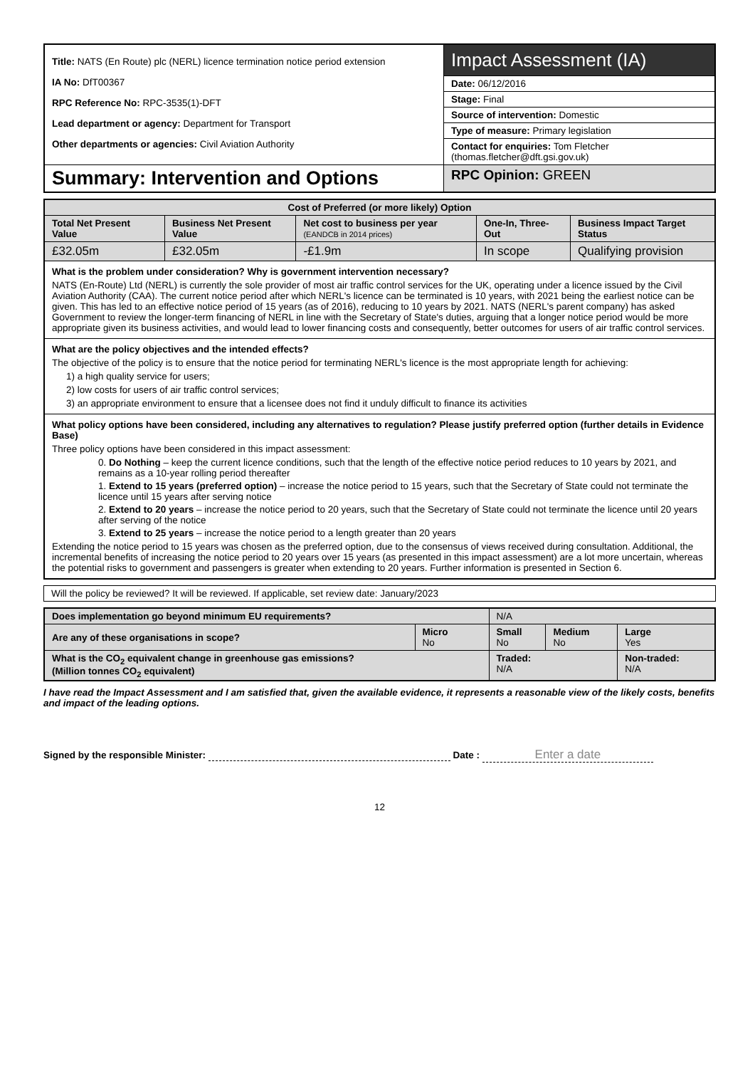| Title: NATS (En Route) plc (NERL) licence termination notice period extension IA No: DfT00367 RPC Reference No: RPC-3535(1)-DFT Lead department or agency: Department for Transport Other departments or agencies: Civil Aviation Authority | Impact Assessment (IA) |
| | Date: 06/12/2016 |
| | Stage: Final |
| | Source of intervention: Domestic |
| | Type of measure: Primary legislation |
| | Contact for enquiries: Tom Fletcher (thomas.fletcher@dft.gsi.gov.uk) |
| Summary: Intervention and Options | RPC Opinion: GREEN |
| Cost of Preferred (or more likely) Option | | | | |
| --- | --- | --- | --- | --- |
| Total Net Present Value | Business Net Present Value | Net cost to business per year (EANDCB in 2014 prices) | One-In, Three-Out | Business Impact Target Status |
| £32.05m | £32.05m | -£1.9m | In scope | Qualifying provision |
| What is the problem under consideration? Why is government intervention necessary? NATS (En-Route) Ltd (NERL) is currently the sole provider of most air traffic control services for the UK, operating under a licence issued by the Civil Aviation Authority (CAA). The current notice period after which NERL's licence can be terminated is 10 years, with 2021 being the earliest notice can be given. This has led to an effective notice period of 15 years (as of 2016), reducing to 10 years by 2021. NATS (NERL's parent company) has asked Government to review the longer-term financing of NERL in line with the Secretary of State's duties, arguing that a longer notice period would be more appropriate given its business activities, and would lead to lower financing costs and consequently, better outcomes for users of air traffic control services. | | | | |
| What are the policy objectives and the intended effects? The objective of the policy is to ensure that the notice period for terminating NERL's licence is the most appropriate length for achieving: 1) a high quality service for users; 2) low costs for users of air traffic control services; 3) an appropriate environment to ensure that a licensee does not find it unduly difficult to finance its activities | | | | |
| What policy options have been considered, including any alternatives to regulation? Please justify preferred option (further details in Evidence Base) Three policy options have been considered in this impact assessment: 0. Do Nothing – keep the current licence conditions, such that the length of the effective notice period reduces to 10 years by 2021, and remains as a 10-year rolling period thereafter 1. Extend to 15 years (preferred option) – increase the notice period to 15 years, such that the Secretary of State could not terminate the licence until 15 years after serving notice 2. Extend to 20 years – increase the notice period to 20 years, such that the Secretary of State could not terminate the licence until 20 years after serving of the notice 3. Extend to 25 years – increase the notice period to a length greater than 20 years Extending the notice period to 15 years was chosen as the preferred option, due to the consensus of views received during consultation. Additional, the incremental benefits of increasing the notice period to 20 years over 15 years (as presented in this impact assessment) are a lot more uncertain, whereas the potential risks to government and passengers is greater when extending to 20 years. Further information is presented in Section 6. | | | | |
| Will the policy be reviewed? It will be reviewed. If applicable, set review date: January/2023 |
| Does implementation go beyond minimum EU requirements? | | N/A | | |
| Are any of these organisations in scope? | Micro No | Small No | Medium No | Large Yes |
| What is the CO<sub>2</sub> equivalent change in greenhouse gas emissions? (Million tonnes CO<sub>2</sub> equivalent) | | Traded: N/A | | Non-traded: N/A |
I have read the Impact Assessment and I am satisfied that, given the available evidence, it represents a reasonable view of the likely costs, benefits and impact of the leading options.
Signed by the responsible Minister: Date : Enter a date
12